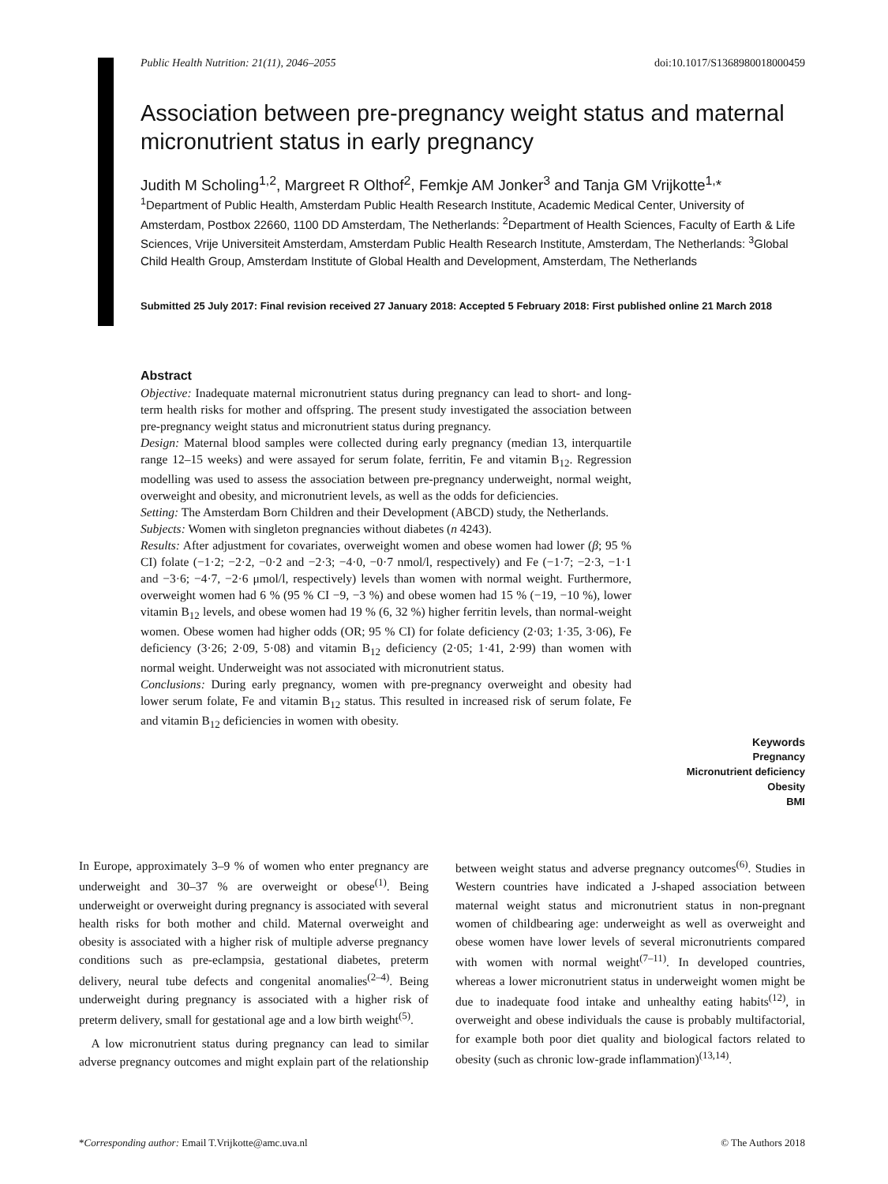Public Health Nutrition: 21(11), 2046–2055 doi:10.1017/S1368980018000459
Association between pre-pregnancy weight status and maternal micronutrient status in early pregnancy
Judith M Scholing<sup>1,2</sup>, Margreet R Olthof<sup>2</sup>, Femkje AM Jonker<sup>3</sup> and Tanja GM Vrijkotte<sup>1,</sup>*
<sup>1</sup> Department of Public Health, Amsterdam Public Health Research Institute, Academic Medical Center, University of Amsterdam, Postbox 22660, 1100 DD Amsterdam, The Netherlands: <sup>2</sup>Department of Health Sciences, Faculty of Earth & Life Sciences, Vrije Universiteit Amsterdam, Amsterdam Public Health Research Institute, Amsterdam, The Netherlands: <sup>3</sup>Global Child Health Group, Amsterdam Institute of Global Health and Development, Amsterdam, The Netherlands
Submitted 25 July 2017: Final revision received 27 January 2018: Accepted 5 February 2018: First published online 21 March 2018
Abstract
Objective: Inadequate maternal micronutrient status during pregnancy can lead to short- and long-term health risks for mother and offspring. The present study investigated the association between pre-pregnancy weight status and micro­nutrient status during pregnancy.
Design: Maternal blood samples were collected during early pregnancy (median 13, interquartile range 12–15 weeks) and were assayed for serum folate, ferritin, Fe and vitamin B<sub>12</sub>. Regression modelling was used to assess the association between pre-pregnancy underweight, normal weight, overweight and obesity, and micronutrient levels, as well as the odds for deficiencies.
Setting: The Amsterdam Born Children and their Development (ABCD) study, the Netherlands.
Subjects: Women with singleton pregnancies without diabetes (n 4243).
Results: After adjustment for covariates, overweight women and obese women had lower (β; 95 % CI) folate (−1·2; −2·2, −0·2 and −2·3; −4·0, −0·7 nmol/l, respectively) and Fe (−1·7; −2·3, −1·1 and −3·6; −4·7, −2·6 μmol/l, respectively) levels than women with normal weight. Furthermore, overweight women had 6 % (95 % CI −9, −3 %) and obese women had 15 % (−19, −10 %), lower vitamin B<sub>12</sub> levels, and obese women had 19 % (6, 32 %) higher ferritin levels, than normal-weight women. Obese women had higher odds (OR; 95 % CI) for folate deficiency (2·03; 1·35, 3·06), Fe deficiency (3·26; 2·09, 5·08) and vitamin B<sub>12</sub> deficiency (2·05; 1·41, 2·99) than women with normal weight. Underweight was not associated with micronutrient status.
Conclusions: During early pregnancy, women with pre-pregnancy overweight and obesity had lower serum folate, Fe and vitamin B<sub>12</sub> status. This resulted in increased risk of serum folate, Fe and vitamin B<sub>12</sub> deficiencies in women with obesity.
Keywords
Pregnancy
Micronutrient deficiency
Obesity
BMI
In Europe, approximately 3–9 % of women who enter pregnancy are underweight and 30–37 % are overweight or obese<sup>(1)</sup>. Being underweight or overweight during pregnancy is associated with several health risks for both mother and child. Maternal overweight and obesity is associated with a higher risk of multiple adverse preg­nancy conditions such as pre-eclampsia, gestational dia­betes, preterm delivery, neural tube defects and congenital anomalies<sup>(2–4)</sup>. Being underweight during pregnancy is associated with a higher risk of preterm delivery, small for gestational age and a low birth weight<sup>(5)</sup>.
A low micronutrient status during pregnancy can lead to similar adverse pregnancy outcomes and might explain part of the relationship between weight status and adverse pregnancy outcomes<sup>(6)</sup>. Studies in Western countries have indicated a J-shaped association between maternal weight status and micronutrient status in non-pregnant women of childbearing age: underweight as well as overweight and obese women have lower levels of several micronutrients compared with women with normal weight<sup>(7–11)</sup>. In deve­loped countries, whereas a lower micronutrient status in underweight women might be due to inadequate food intake and unhealthy eating habits<sup>(12)</sup>, in overweight and obese individuals the cause is probably multifactorial, for example both poor diet quality and biological factors related to obesity (such as chronic low-grade inflammation)<sup>(13,14)</sup>.
*Corresponding author: Email T.Vrijkotte@amc.uva.nl © The Authors 2018